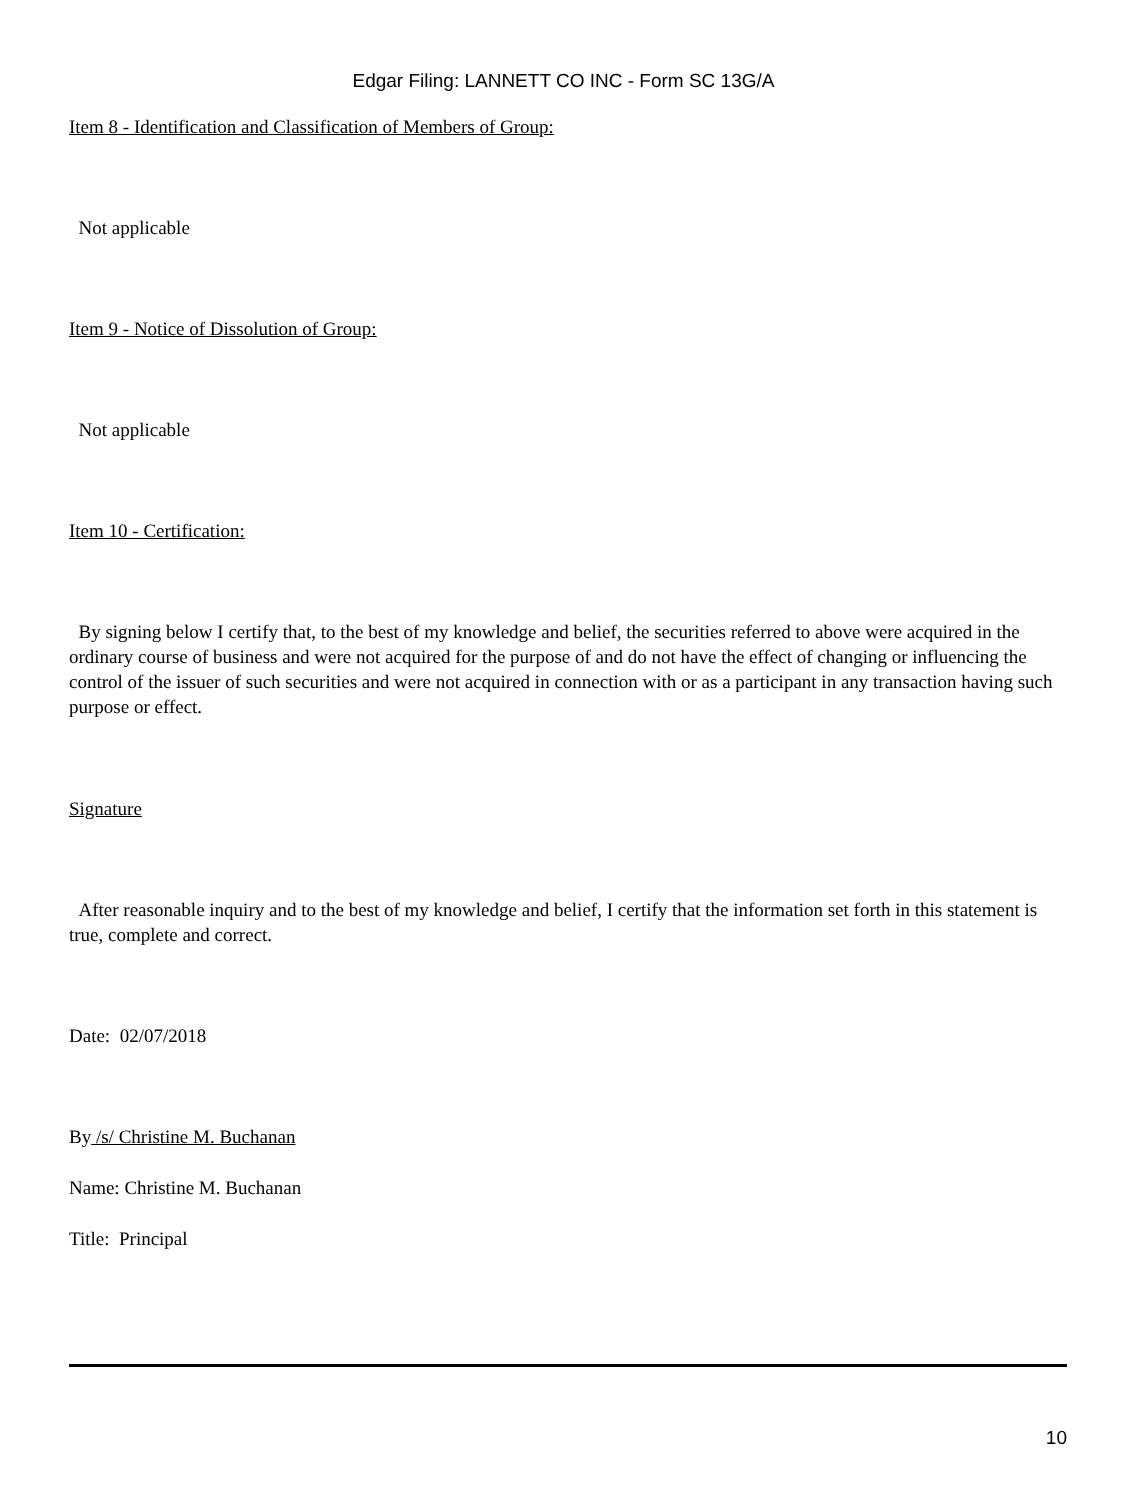Edgar Filing: LANNETT CO INC - Form SC 13G/A
Item 8 - Identification and Classification of Members of Group:
Not applicable
Item 9 - Notice of Dissolution of Group:
Not applicable
Item 10 - Certification:
By signing below I certify that, to the best of my knowledge and belief, the securities referred to above were acquired in the ordinary course of business and were not acquired for the purpose of and do not have the effect of changing or influencing the control of the issuer of such securities and were not acquired in connection with or as a participant in any transaction having such purpose or effect.
Signature
After reasonable inquiry and to the best of my knowledge and belief, I certify that the information set forth in this statement is true, complete and correct.
Date: 02/07/2018
By /s/ Christine M. Buchanan
Name: Christine M. Buchanan
Title: Principal
10